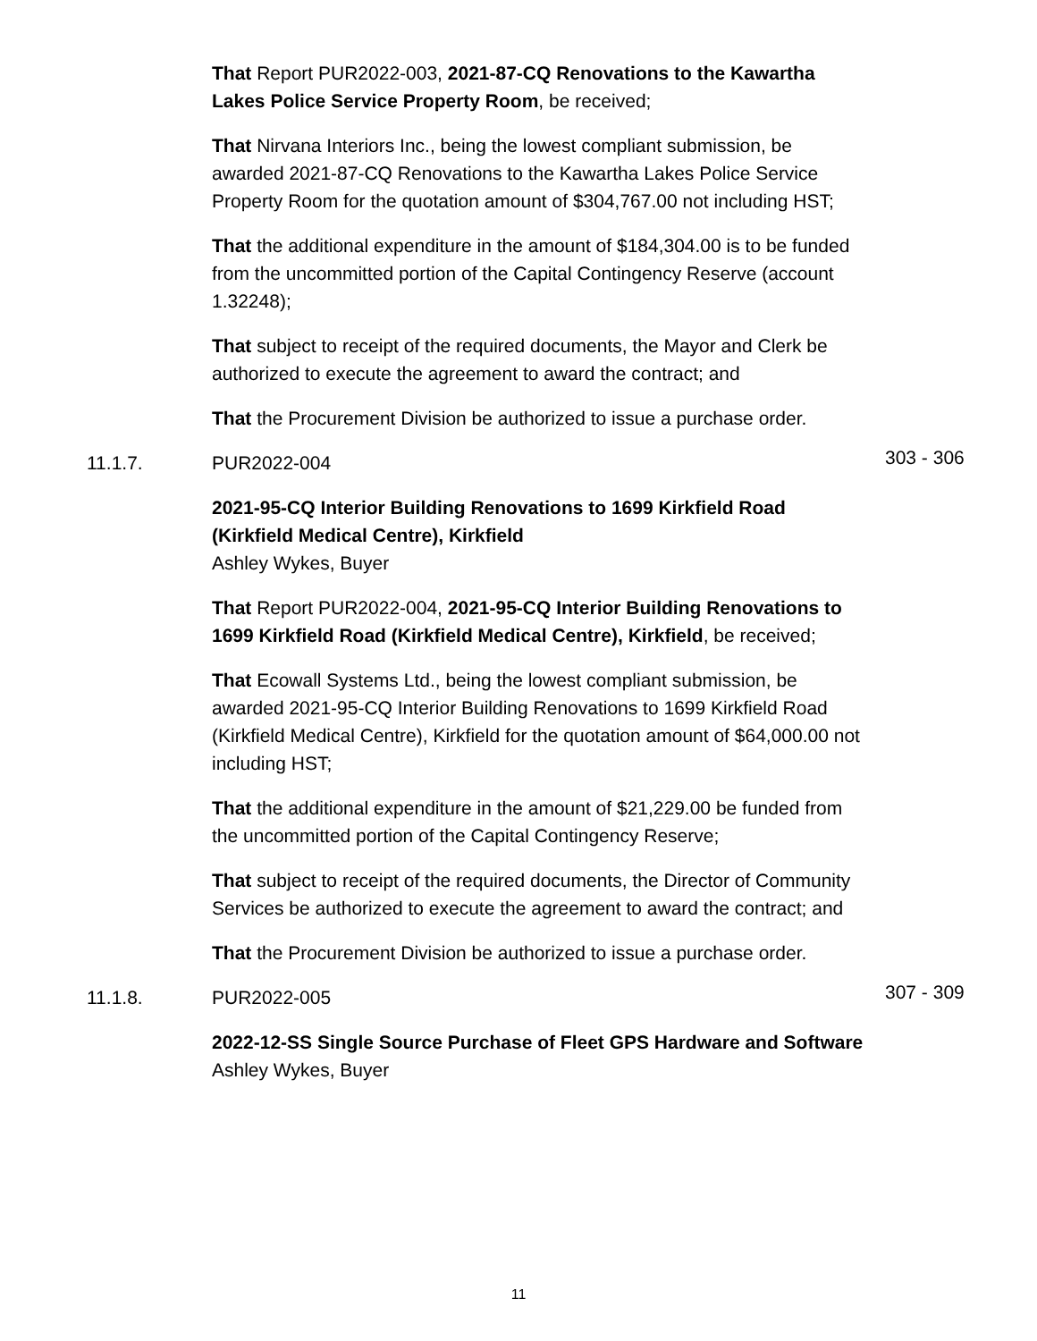That Report PUR2022-003, 2021-87-CQ Renovations to the Kawartha Lakes Police Service Property Room, be received;
That Nirvana Interiors Inc., being the lowest compliant submission, be awarded 2021-87-CQ Renovations to the Kawartha Lakes Police Service Property Room for the quotation amount of $304,767.00 not including HST;
That the additional expenditure in the amount of $184,304.00 is to be funded from the uncommitted portion of the Capital Contingency Reserve (account 1.32248);
That subject to receipt of the required documents, the Mayor and Clerk be authorized to execute the agreement to award the contract; and
That the Procurement Division be authorized to issue a purchase order.
11.1.7. PUR2022-004 303 - 306
2021-95-CQ Interior Building Renovations to 1699 Kirkfield Road (Kirkfield Medical Centre), Kirkfield
Ashley Wykes, Buyer
That Report PUR2022-004, 2021-95-CQ Interior Building Renovations to 1699 Kirkfield Road (Kirkfield Medical Centre), Kirkfield, be received;
That Ecowall Systems Ltd., being the lowest compliant submission, be awarded 2021-95-CQ Interior Building Renovations to 1699 Kirkfield Road (Kirkfield Medical Centre), Kirkfield for the quotation amount of $64,000.00 not including HST;
That the additional expenditure in the amount of $21,229.00 be funded from the uncommitted portion of the Capital Contingency Reserve;
That subject to receipt of the required documents, the Director of Community Services be authorized to execute the agreement to award the contract; and
That the Procurement Division be authorized to issue a purchase order.
11.1.8. PUR2022-005 307 - 309
2022-12-SS Single Source Purchase of Fleet GPS Hardware and Software
Ashley Wykes, Buyer
11